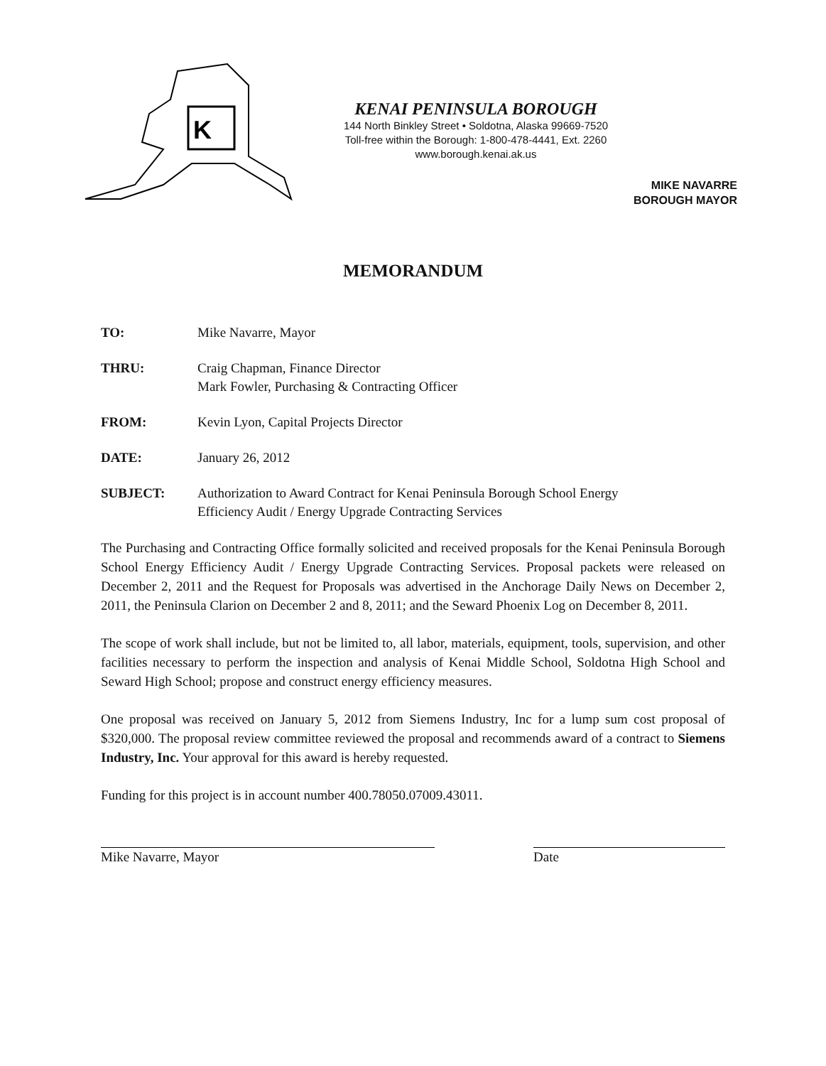K
KENAI PENINSULA BOROUGH
144 North Binkley Street • Soldotna, Alaska 99669-7520
Toll-free within the Borough: 1-800-478-4441, Ext. 2260
www.borough.kenai.ak.us
MIKE NAVARRE
BOROUGH MAYOR
MEMORANDUM
TO: Mike Navarre, Mayor
THRU: Craig Chapman, Finance Director
Mark Fowler, Purchasing & Contracting Officer
FROM: Kevin Lyon, Capital Projects Director
DATE: January 26, 2012
SUBJECT: Authorization to Award Contract for Kenai Peninsula Borough School Energy
Efficiency Audit / Energy Upgrade Contracting Services
The Purchasing and Contracting Office formally solicited and received proposals for the Kenai Peninsula Borough School Energy Efficiency Audit / Energy Upgrade Contracting Services. Proposal packets were released on December 2, 2011 and the Request for Proposals was advertised in the Anchorage Daily News on December 2, 2011, the Peninsula Clarion on December 2 and 8, 2011; and the Seward Phoenix Log on December 8, 2011.
The scope of work shall include, but not be limited to, all labor, materials, equipment, tools, supervision, and other facilities necessary to perform the inspection and analysis of Kenai Middle School, Soldotna High School and Seward High School; propose and construct energy efficiency measures.
One proposal was received on January 5, 2012 from Siemens Industry, Inc for a lump sum cost proposal of $320,000. The proposal review committee reviewed the proposal and recommends award of a contract to Siemens Industry, Inc. Your approval for this award is hereby requested.
Funding for this project is in account number 400.78050.07009.43011.
Mike Navarre, Mayor Date